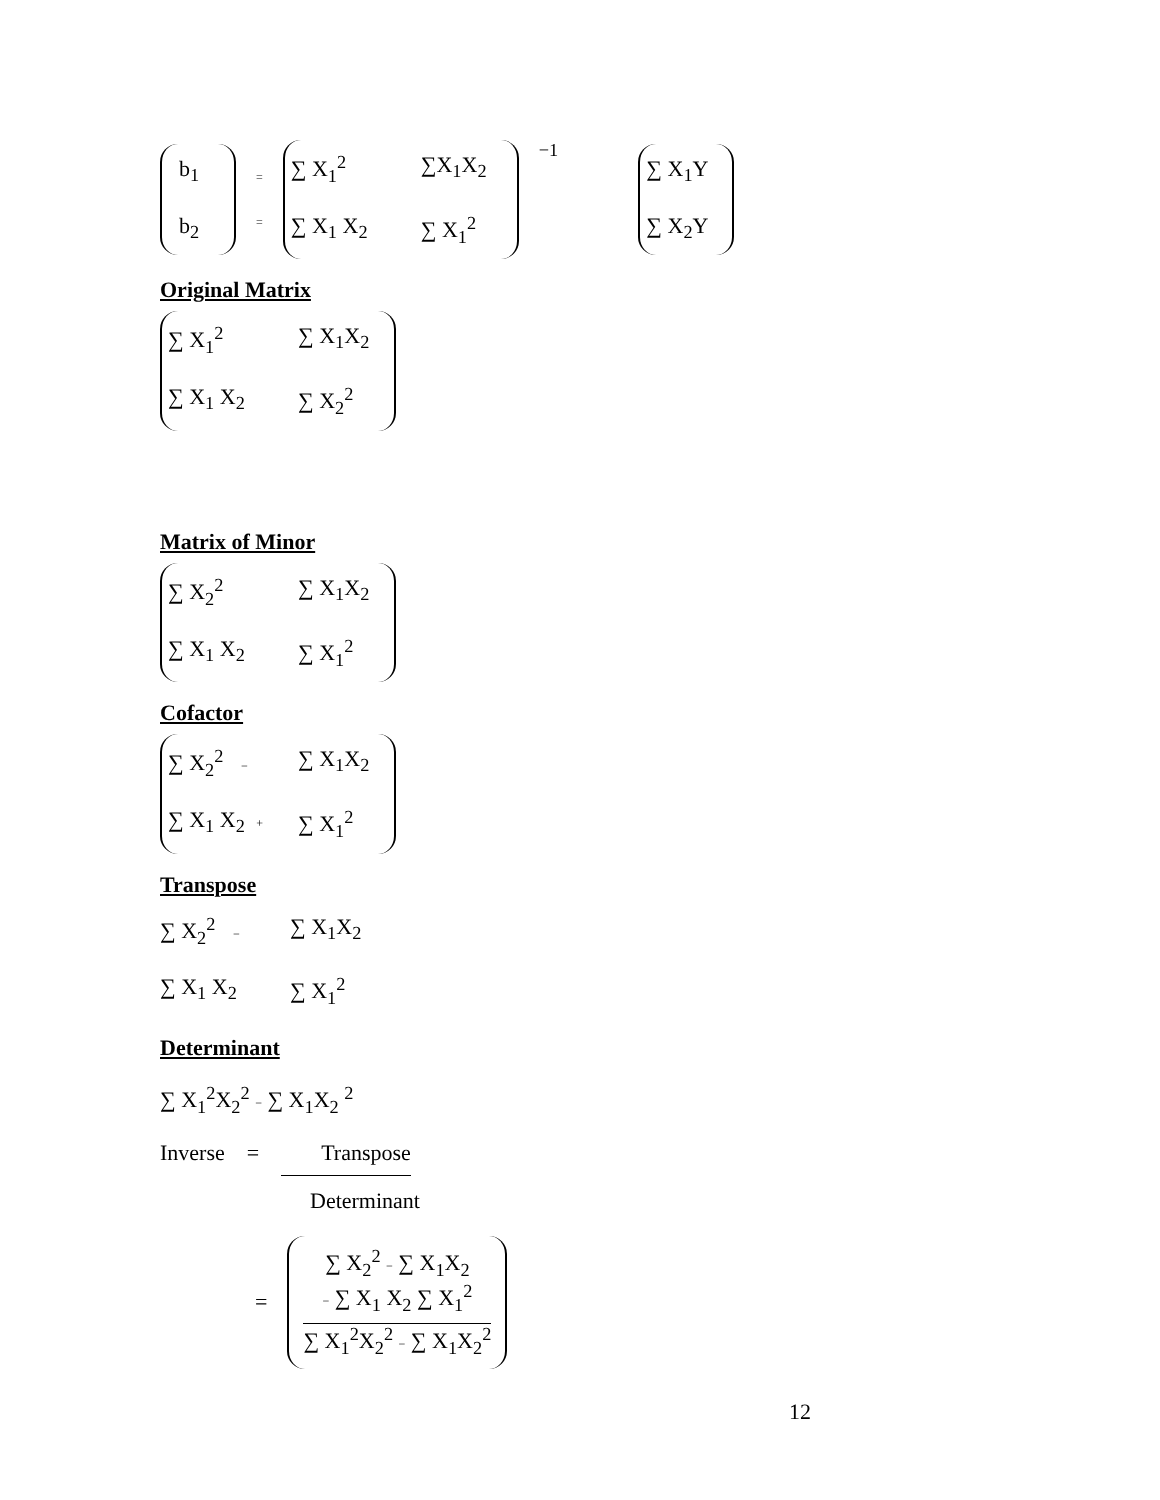b<sub>1</sub>
b<sub>2</sub>
=
=
∑ X<sub>1</sub><sup>2</sup>
∑X<sub>1</sub>X<sub>2</sub>
∑ X<sub>1</sub> X<sub>2</sub>
∑ X<sub>1</sub><sup>2</sup>
<sup>−1</sup>
∑ X<sub>1</sub>Y
∑ X<sub>2</sub>Y
Original Matrix
∑ X<sub>1</sub><sup>2</sup>
∑ X<sub>1</sub>X<sub>2</sub>
∑ X<sub>1</sub> X<sub>2</sub>
∑ X<sub>2</sub><sup>2</sup>
Matrix of Minor
∑ X<sub>2</sub><sup>2</sup>
∑ X<sub>1</sub>X<sub>2</sub>
∑ X<sub>1</sub> X<sub>2</sub>
∑ X<sub>1</sub><sup>2</sup>
Cofactor
∑ X<sub>2</sub><sup>2</sup> −
∑ X<sub>1</sub>X<sub>2</sub>
∑ X<sub>1</sub> X<sub>2</sub> +
∑ X<sub>1</sub><sup>2</sup>
Transpose
∑ X<sub>2</sub><sup>2</sup> −
∑ X<sub>1</sub>X<sub>2</sub>
∑ X<sub>1</sub> X<sub>2</sub>
∑ X<sub>1</sub><sup>2</sup>
Determinant
∑ X<sub>1</sub><sup>2</sup>X<sub>2</sub><sup>2</sup> − ∑ X<sub>1</sub>X<sub>2</sub> <sup>2</sup>
Inverse = Transpose
Determinant
=
∑ X<sub>2</sub><sup>2</sup> − ∑ X<sub>1</sub>X<sub>2</sub>
− ∑ X<sub>1</sub> X<sub>2</sub> ∑ X<sub>1</sub><sup>2</sup>
∑ X<sub>1</sub><sup>2</sup>X<sub>2</sub><sup>2</sup> − ∑ X<sub>1</sub>X<sub>2</sub><sup>2</sup>
12